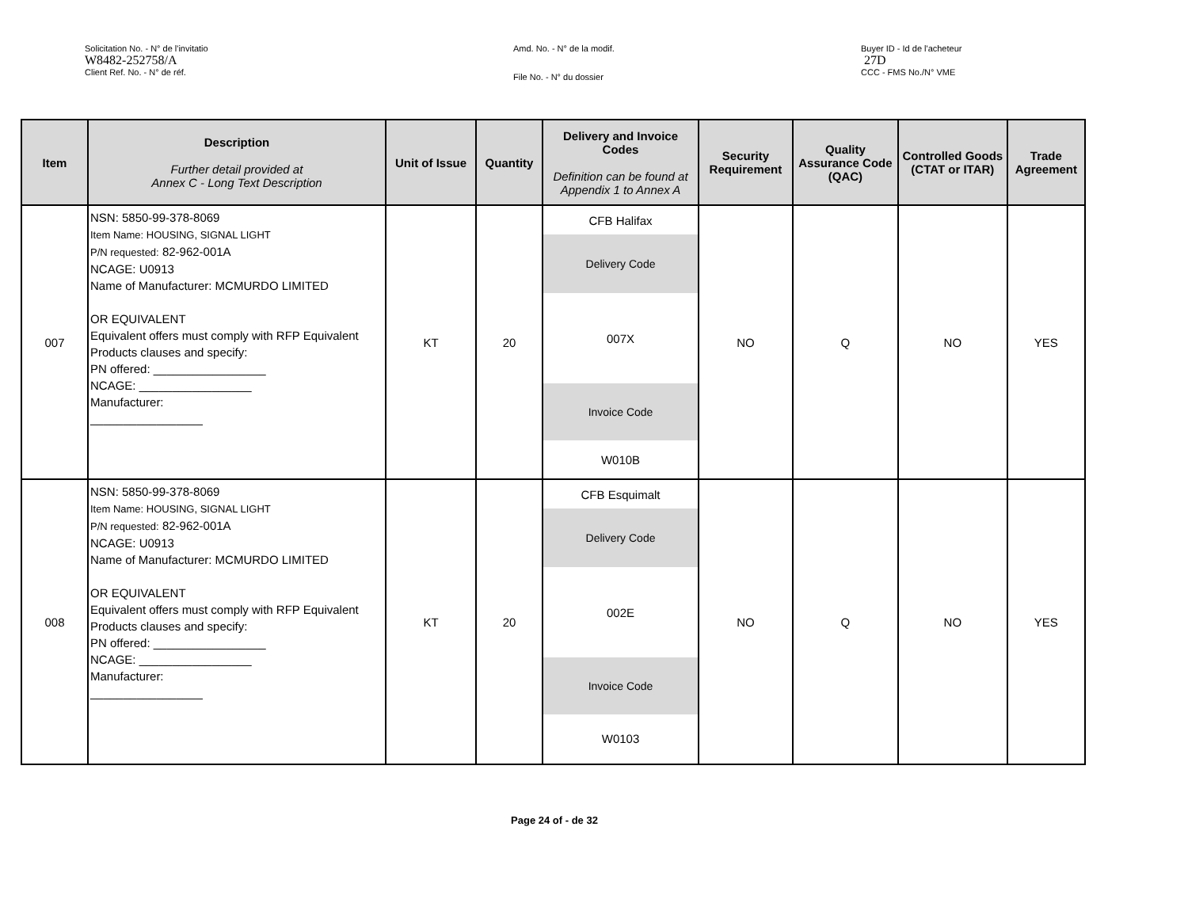Solicitation No. - N° de l'invitatio
W8482-252758/A
Client Ref. No. - N° de réf.
Amd. No. - N° de la modif.
File No. - N° du dossier
Buyer ID - Id de l'acheteur
27D
CCC - FMS No./N° VME
| Item | Description Further detail provided at Annex C - Long Text Description | Unit of Issue | Quantity | Delivery and Invoice Codes Definition can be found at Appendix 1 to Annex A | Security Requirement | Quality Assurance Code (QAC) | Controlled Goods (CTAT or ITAR) | Trade Agreement |
| --- | --- | --- | --- | --- | --- | --- | --- | --- |
| 007 | NSN: 5850-99-378-8069 Item Name: HOUSING, SIGNAL LIGHT P/N requested: 82-962-001A NCAGE: U0913 Name of Manufacturer: MCMURDO LIMITED OR EQUIVALENT Equivalent offers must comply with RFP Equivalent Products clauses and specify: PN offered: _________________ NCAGE: _________________ Manufacturer: _________________ | KT | 20 | CFB Halifax Delivery Code 007X Invoice Code W010B | NO | Q | NO | YES |
| 008 | NSN: 5850-99-378-8069 Item Name: HOUSING, SIGNAL LIGHT P/N requested: 82-962-001A NCAGE: U0913 Name of Manufacturer: MCMURDO LIMITED OR EQUIVALENT Equivalent offers must comply with RFP Equivalent Products clauses and specify: PN offered: _________________ NCAGE: _________________ Manufacturer: _________________ | KT | 20 | CFB Esquimalt Delivery Code 002E Invoice Code W0103 | NO | Q | NO | YES |
Page 24 of - de 32